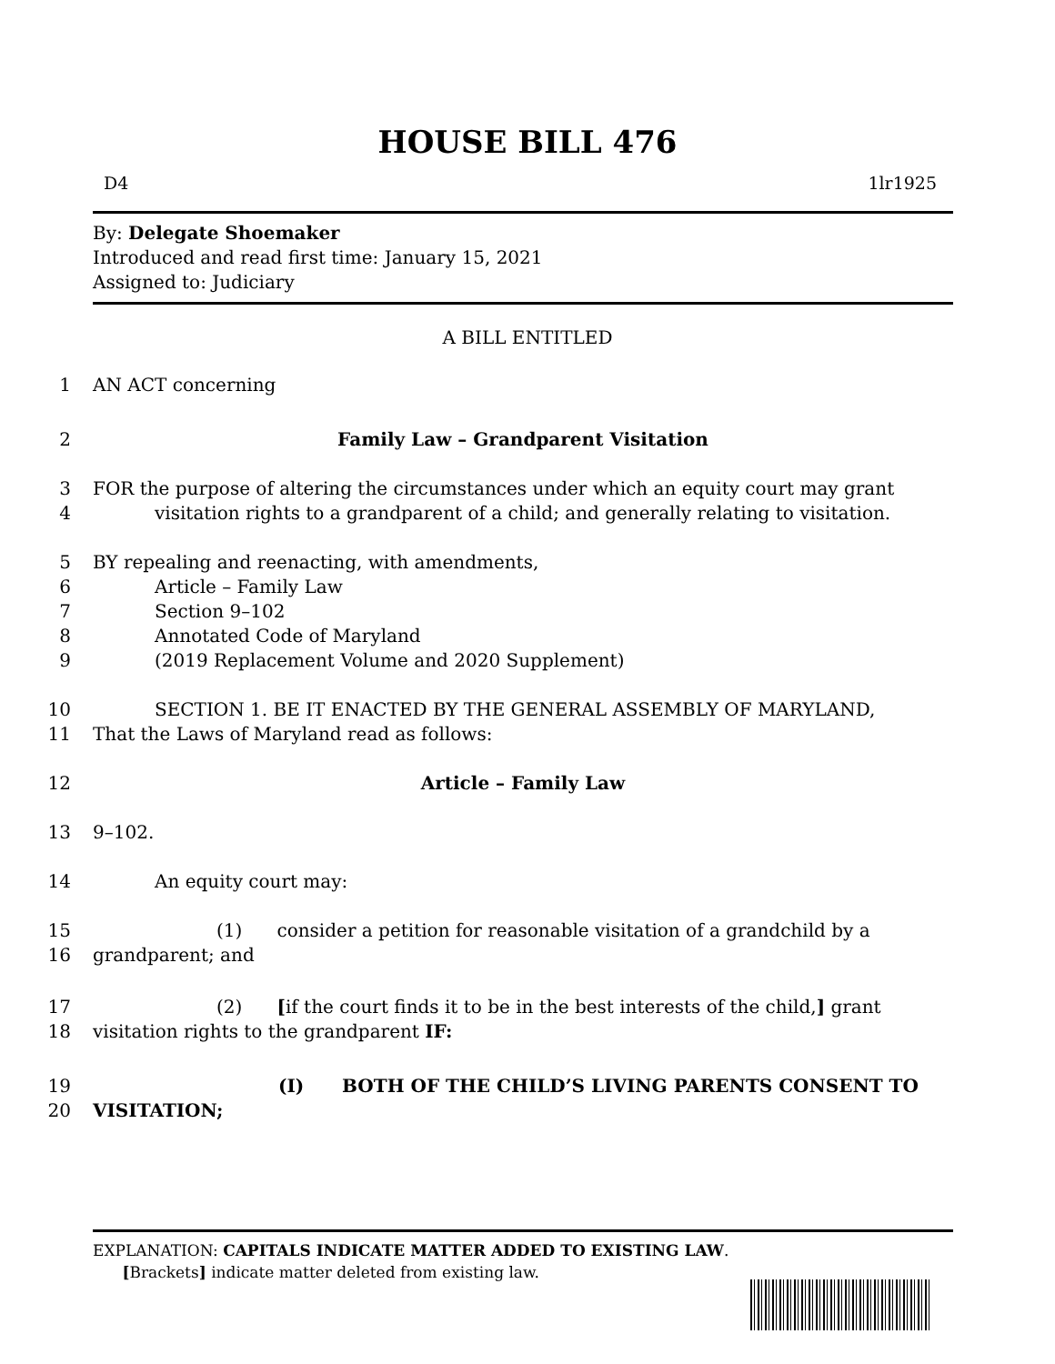HOUSE BILL 476
D4 1lr1925
By: Delegate Shoemaker
Introduced and read first time: January 15, 2021
Assigned to: Judiciary
A BILL ENTITLED
1 AN ACT concerning
2 Family Law – Grandparent Visitation
3 FOR the purpose of altering the circumstances under which an equity court may grant
4 visitation rights to a grandparent of a child; and generally relating to visitation.
5 BY repealing and reenacting, with amendments,
6 Article – Family Law
7 Section 9–102
8 Annotated Code of Maryland
9 (2019 Replacement Volume and 2020 Supplement)
10 SECTION 1. BE IT ENACTED BY THE GENERAL ASSEMBLY OF MARYLAND,
11 That the Laws of Maryland read as follows:
12 Article – Family Law
13 9–102.
14 An equity court may:
15 (1) consider a petition for reasonable visitation of a grandchild by a
16 grandparent; and
17 (2) [if the court finds it to be in the best interests of the child,] grant
18 visitation rights to the grandparent IF:
19 (I) BOTH OF THE CHILD’S LIVING PARENTS CONSENT TO
20 VISITATION;
EXPLANATION: CAPITALS INDICATE MATTER ADDED TO EXISTING LAW.
[Brackets] indicate matter deleted from existing law.